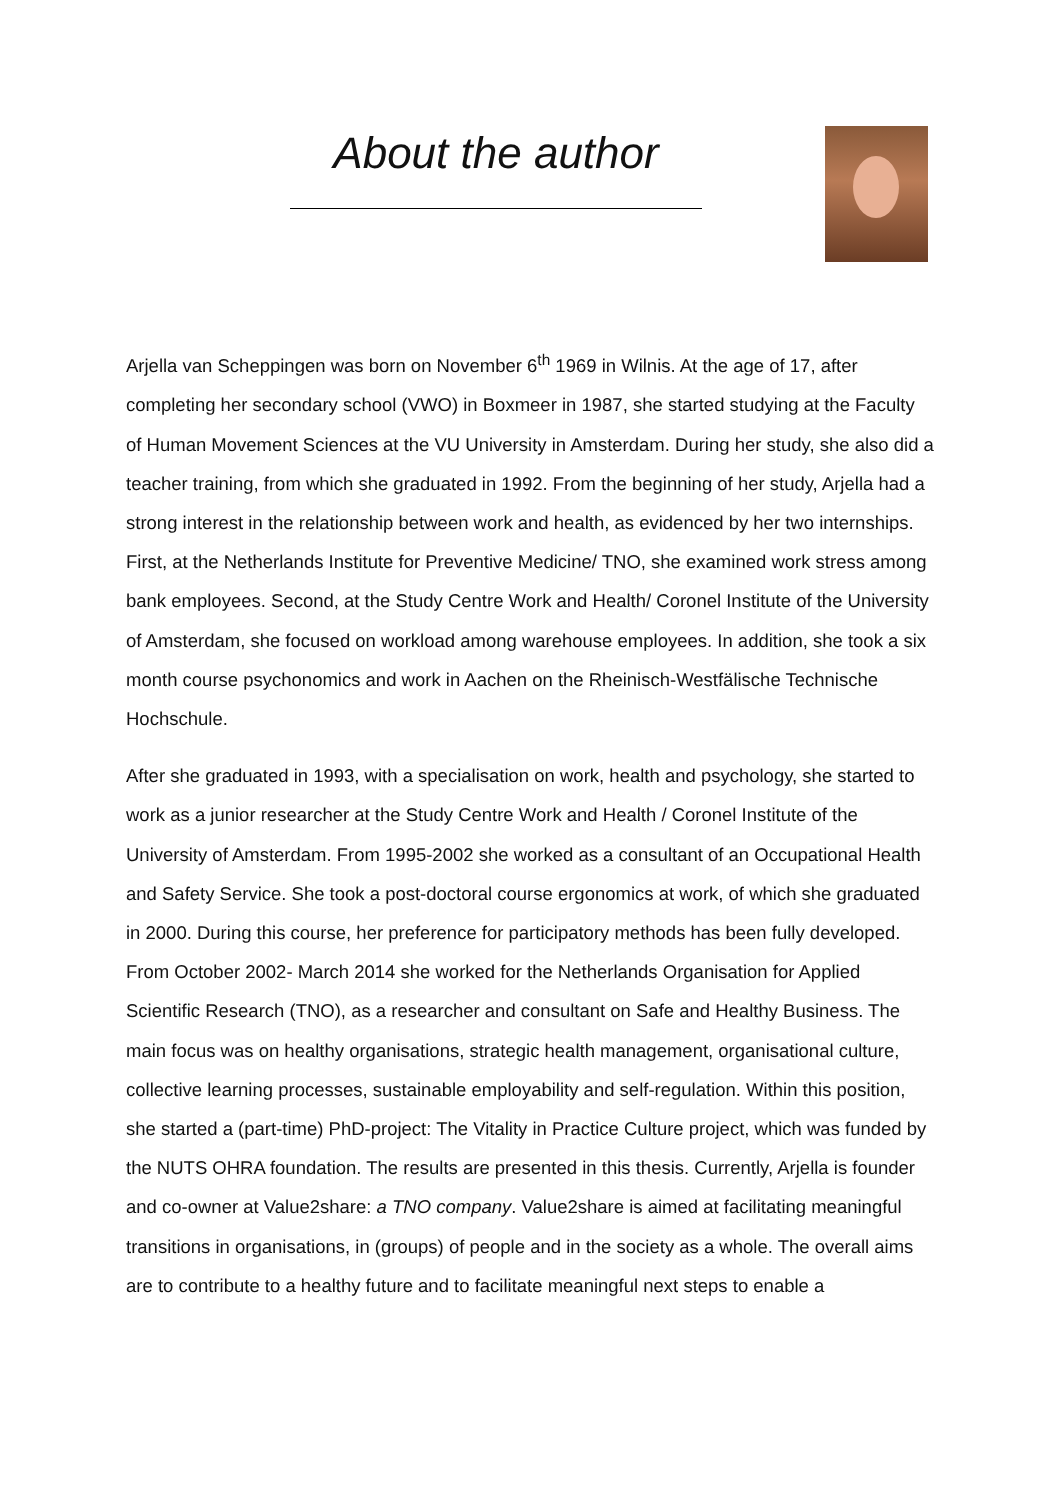About the author
Arjella van Scheppingen was born on November 6<sup>th</sup> 1969 in Wilnis. At the age of 17, after completing her secondary school (VWO) in Boxmeer in 1987, she started studying at the Faculty of Human Movement Sciences at the VU University in Amsterdam. During her study, she also did a teacher training, from which she graduated in 1992. From the beginning of her study, Arjella had a strong interest in the relationship between work and health, as evidenced by her two internships. First, at the Netherlands Institute for Preventive Medicine/ TNO, she examined work stress among bank employees. Second, at the Study Centre Work and Health/ Coronel Institute of the University of Amsterdam, she focused on workload among warehouse employees. In addition, she took a six month course psychonomics and work in Aachen on the Rheinisch-Westfälische Technische Hochschule.
After she graduated in 1993, with a specialisation on work, health and psychology, she started to work as a junior researcher at the Study Centre Work and Health / Coronel Institute of the University of Amsterdam. From 1995-2002 she worked as a consultant of an Occupational Health and Safety Service. She took a post-doctoral course ergonomics at work, of which she graduated in 2000. During this course, her preference for participatory methods has been fully developed. From October 2002- March 2014 she worked for the Netherlands Organisation for Applied Scientific Research (TNO), as a researcher and consultant on Safe and Healthy Business. The main focus was on healthy organisations, strategic health management, organisational culture, collective learning processes, sustainable employability and self-regulation. Within this position, she started a (part-time) PhD-project: The Vitality in Practice Culture project, which was funded by the NUTS OHRA foundation. The results are presented in this thesis. Currently, Arjella is founder and co-owner at Value2share: a TNO company. Value2share is aimed at facilitating meaningful transitions in organisations, in (groups) of people and in the society as a whole. The overall aims are to contribute to a healthy future and to facilitate meaningful next steps to enable a